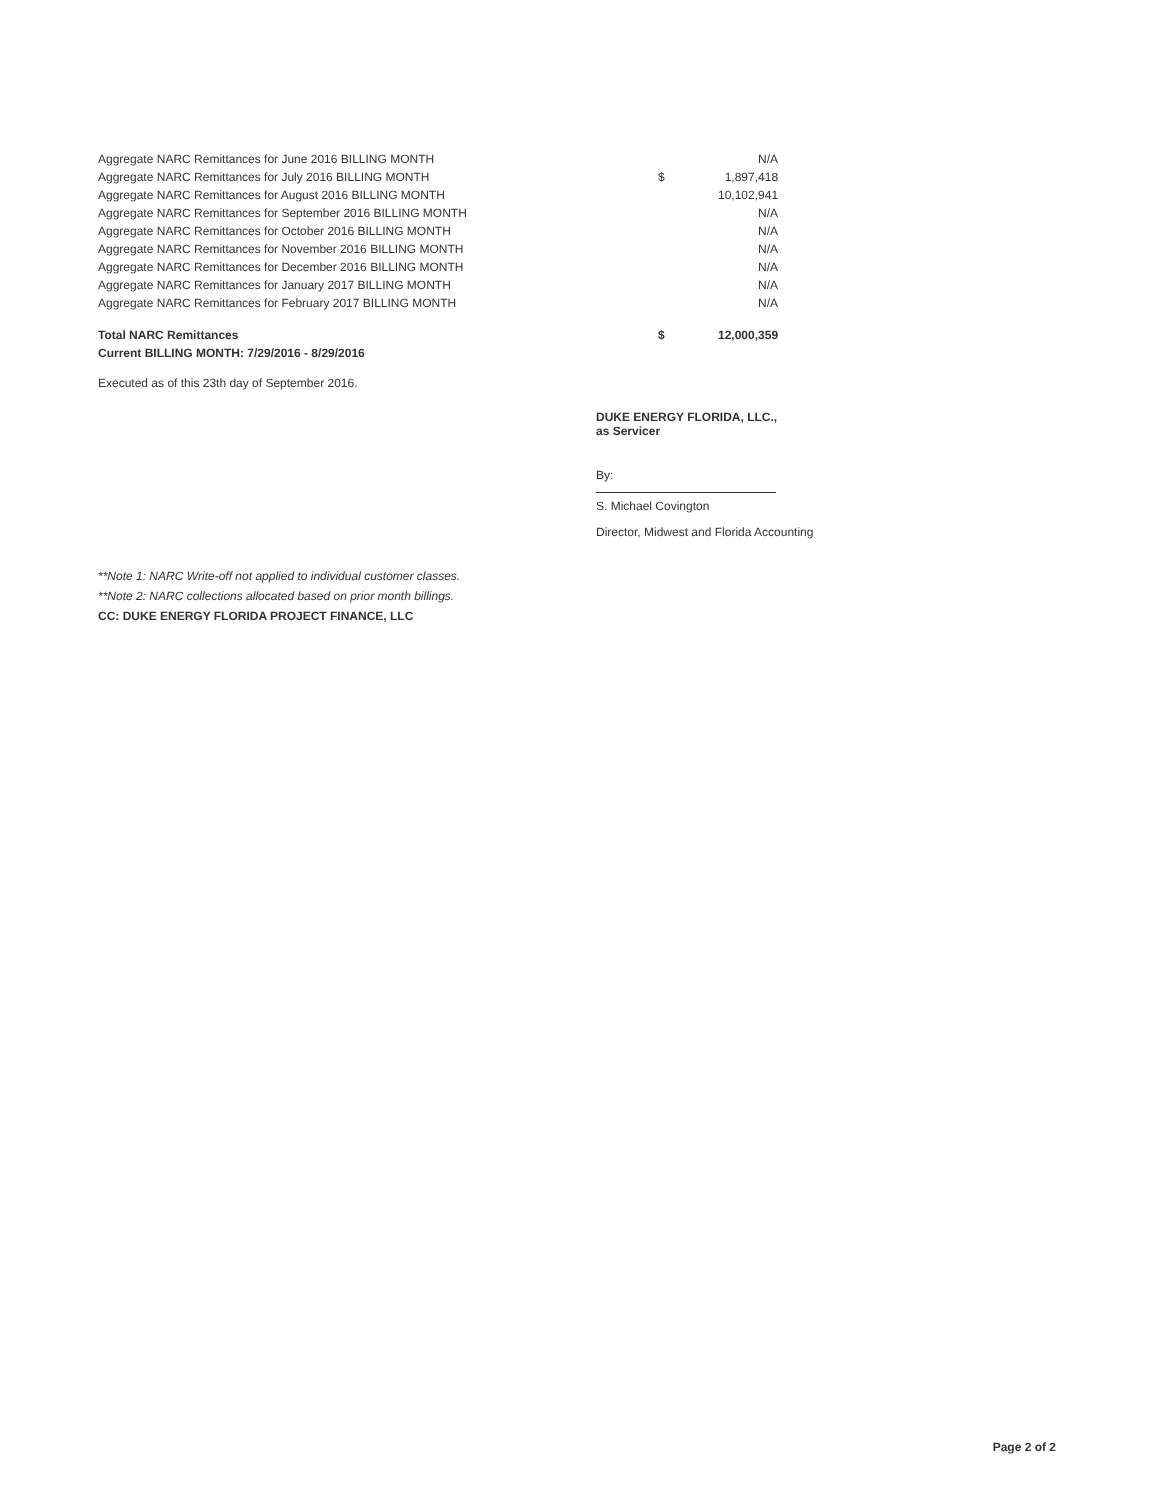| Aggregate NARC Remittances for June 2016 BILLING MONTH | | N/A |
| Aggregate NARC Remittances for July 2016 BILLING MONTH | $ | 1,897,418 |
| Aggregate NARC Remittances for August 2016 BILLING MONTH | | 10,102,941 |
| Aggregate NARC Remittances for September 2016 BILLING MONTH | | N/A |
| Aggregate NARC Remittances for October 2016 BILLING MONTH | | N/A |
| Aggregate NARC Remittances for November 2016 BILLING MONTH | | N/A |
| Aggregate NARC Remittances for December 2016 BILLING MONTH | | N/A |
| Aggregate NARC Remittances for January 2017 BILLING MONTH | | N/A |
| Aggregate NARC Remittances for February 2017 BILLING MONTH | | N/A |
| Total NARC Remittances | $ | 12,000,359 |
| Current BILLING MONTH: 7/29/2016 - 8/29/2016 | | |
Executed as of this 23th day of September 2016.
DUKE ENERGY FLORIDA, LLC.,
as Servicer
By:
S. Michael Covington
Director, Midwest and Florida Accounting
**Note 1: NARC Write-off not applied to individual customer classes.
**Note 2: NARC collections allocated based on prior month billings.
CC: DUKE ENERGY FLORIDA PROJECT FINANCE, LLC
Page 2 of 2